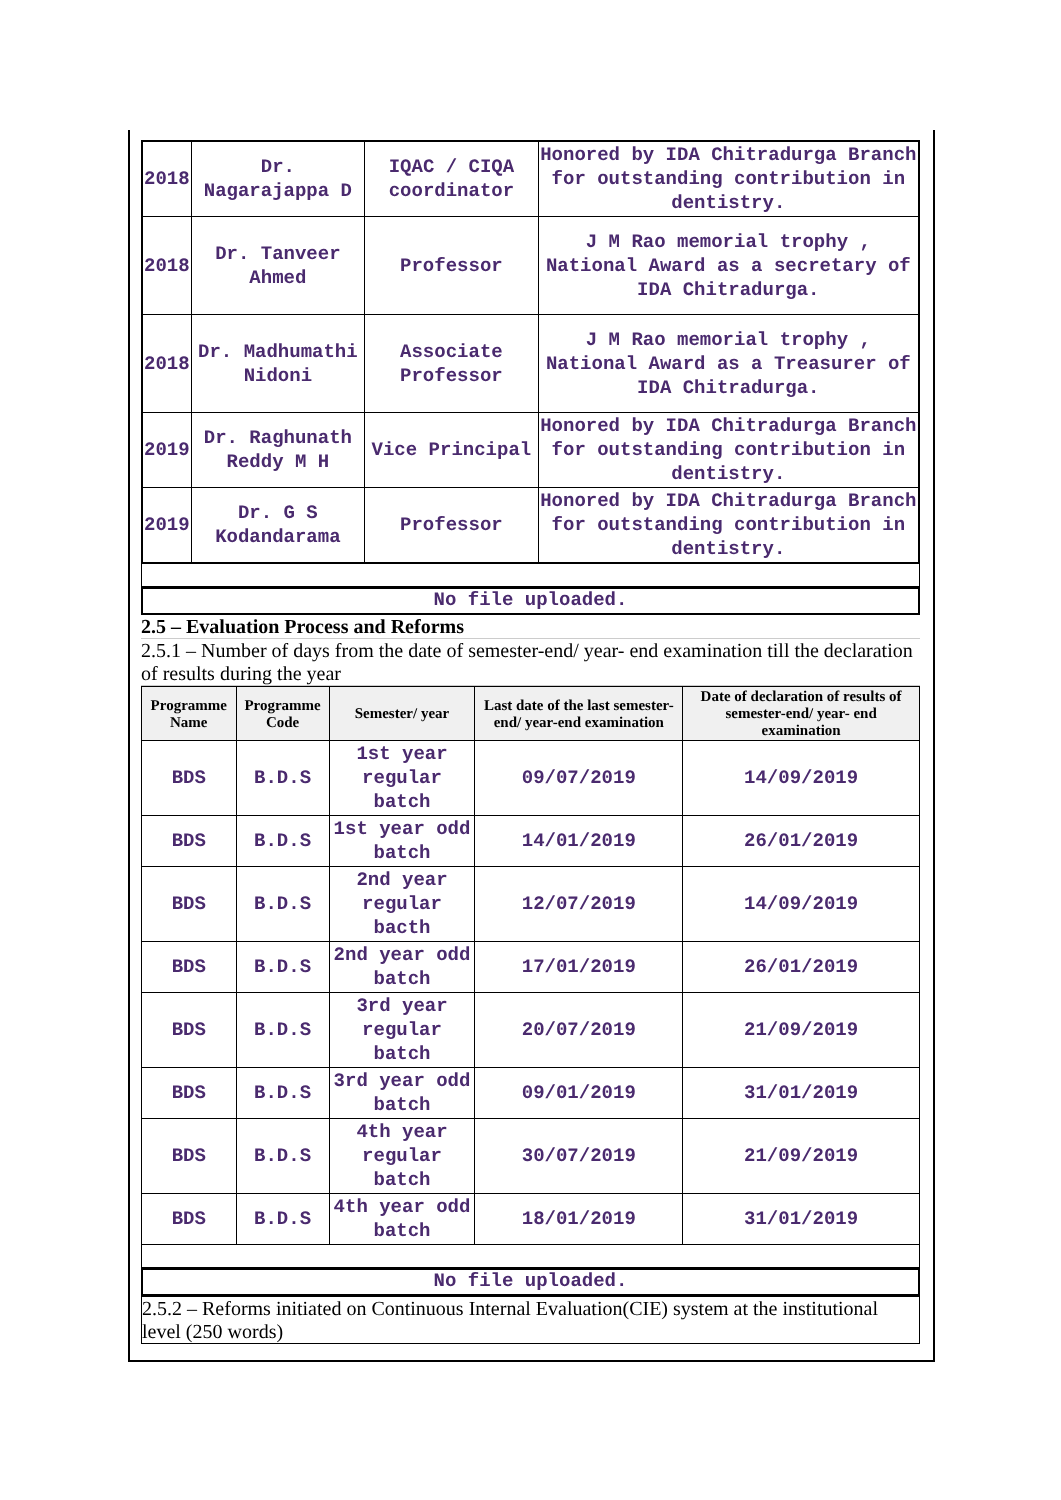| 2018 | Dr. Nagarajappa D | IQAC / CIQA coordinator | Honored by IDA Chitradurga Branch for outstanding contribution in dentistry. |
| 2018 | Dr. Tanveer Ahmed | Professor | J M Rao memorial trophy , National Award as a secretary of IDA Chitradurga. |
| 2018 | Dr. Madhumathi Nidoni | Associate Professor | J M Rao memorial trophy , National Award as a Treasurer of IDA Chitradurga. |
| 2019 | Dr. Raghunath Reddy M H | Vice Principal | Honored by IDA Chitradurga Branch for outstanding contribution in dentistry. |
| 2019 | Dr. G S Kodandarama | Professor | Honored by IDA Chitradurga Branch for outstanding contribution in dentistry. |
No file uploaded.
2.5 – Evaluation Process and Reforms
2.5.1 – Number of days from the date of semester-end/ year- end examination till the declaration of results during the year
| Programme Name | Programme Code | Semester/ year | Last date of the last semester-end/ year-end examination | Date of declaration of results of semester-end/ year- end examination |
| --- | --- | --- | --- | --- |
| BDS | B.D.S | 1st year regular batch | 09/07/2019 | 14/09/2019 |
| BDS | B.D.S | 1st year odd batch | 14/01/2019 | 26/01/2019 |
| BDS | B.D.S | 2nd year regular bacth | 12/07/2019 | 14/09/2019 |
| BDS | B.D.S | 2nd year odd batch | 17/01/2019 | 26/01/2019 |
| BDS | B.D.S | 3rd year regular batch | 20/07/2019 | 21/09/2019 |
| BDS | B.D.S | 3rd year odd batch | 09/01/2019 | 31/01/2019 |
| BDS | B.D.S | 4th year regular batch | 30/07/2019 | 21/09/2019 |
| BDS | B.D.S | 4th year odd batch | 18/01/2019 | 31/01/2019 |
No file uploaded.
2.5.2 – Reforms initiated on Continuous Internal Evaluation(CIE) system at the institutional level (250 words)